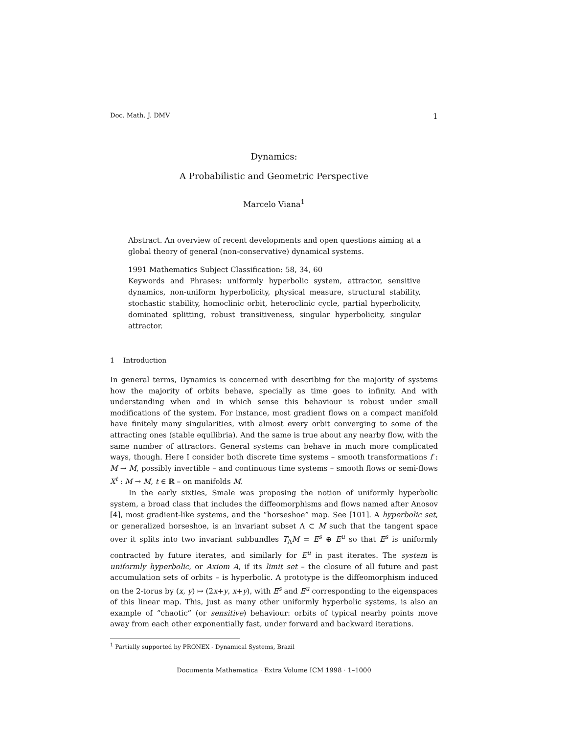Doc. Math. J. DMV 1
Dynamics:
A Probabilistic and Geometric Perspective
Marcelo Viana<sup>1</sup>
Abstract. An overview of recent developments and open questions aiming at a global theory of general (non-conservative) dynamical systems.
1991 Mathematics Subject Classification: 58, 34, 60
Keywords and Phrases: uniformly hyperbolic system, attractor, sensitive dynamics, non-uniform hyperbolicity, physical measure, structural stability, stochastic stability, homoclinic orbit, heteroclinic cycle, partial hyperbolicity, dominated splitting, robust transitiveness, singular hyperbolicity, singular attractor.
1 Introduction
In general terms, Dynamics is concerned with describing for the majority of systems how the majority of orbits behave, specially as time goes to infinity. And with understanding when and in which sense this behaviour is robust under small modifications of the system. For instance, most gradient flows on a compact manifold have finitely many singularities, with almost every orbit converging to some of the attracting ones (stable equilibria). And the same is true about any nearby flow, with the same number of attractors. General systems can behave in much more complicated ways, though. Here I consider both discrete time systems – smooth transformations f : M → M, possibly invertible – and continuous time systems – smooth flows or semi-flows X<sup>t</sup> : M → M, t ∈ ℝ – on manifolds M.
In the early sixties, Smale was proposing the notion of uniformly hyperbolic system, a broad class that includes the diffeomorphisms and flows named after Anosov [4], most gradient-like systems, and the “horseshoe” map. See [101]. A hyperbolic set, or generalized horseshoe, is an invariant subset Λ ⊂ M such that the tangent space over it splits into two invariant subbundles T<sub>Λ</sub>M = E<sup>s</sup> ⊕ E<sup>u</sup> so that E<sup>s</sup> is uniformly contracted by future iterates, and similarly for E<sup>u</sup> in past iterates. The system is uniformly hyperbolic, or Axiom A, if its limit set – the closure of all future and past accumulation sets of orbits – is hyperbolic. A prototype is the diffeomorphism induced on the 2-torus by (x, y) ↦ (2x+y, x+y), with E<sup>s</sup> and E<sup>u</sup> corresponding to the eigenspaces of this linear map. This, just as many other uniformly hyperbolic systems, is also an example of “chaotic” (or sensitive) behaviour: orbits of typical nearby points move away from each other exponentially fast, under forward and backward iterations.
<sup>1</sup> Partially supported by PRONEX - Dynamical Systems, Brazil
Documenta Mathematica · Extra Volume ICM 1998 · 1–1000